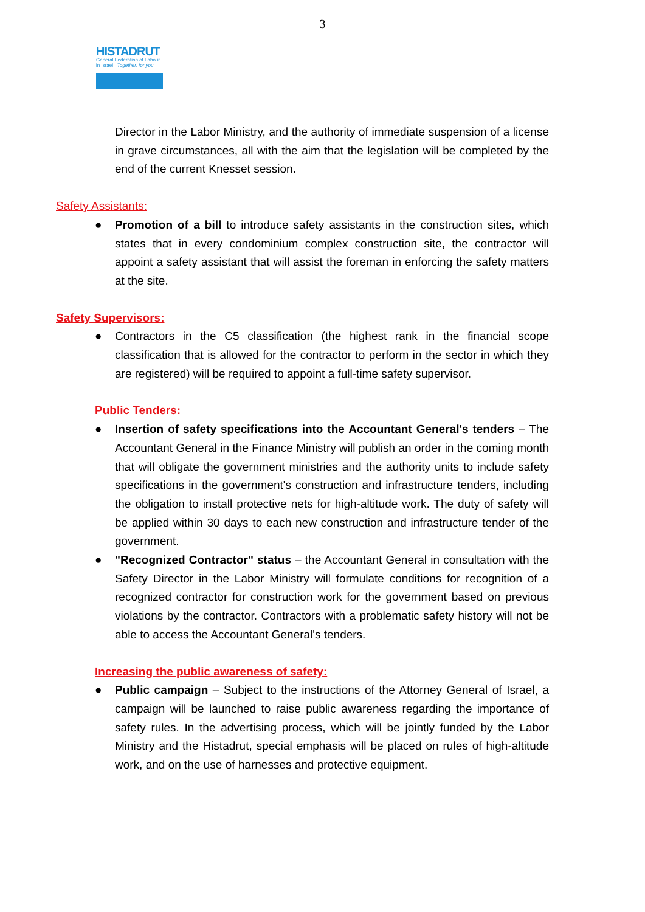3
HISTADRUT
General Federation of Labour
in Israel Together, for you
Director in the Labor Ministry, and the authority of immediate suspension of a license in grave circumstances, all with the aim that the legislation will be completed by the end of the current Knesset session.
Safety Assistants:
● Promotion of a bill to introduce safety assistants in the construction sites, which states that in every condominium complex construction site, the contractor will appoint a safety assistant that will assist the foreman in enforcing the safety matters at the site.
Safety Supervisors:
● Contractors in the C5 classification (the highest rank in the financial scope classification that is allowed for the contractor to perform in the sector in which they are registered) will be required to appoint a full-time safety supervisor.
Public Tenders:
● Insertion of safety specifications into the Accountant General's tenders – The Accountant General in the Finance Ministry will publish an order in the coming month that will obligate the government ministries and the authority units to include safety specifications in the government's construction and infrastructure tenders, including the obligation to install protective nets for high-altitude work. The duty of safety will be applied within 30 days to each new construction and infrastructure tender of the government.
● "Recognized Contractor" status – the Accountant General in consultation with the Safety Director in the Labor Ministry will formulate conditions for recognition of a recognized contractor for construction work for the government based on previous violations by the contractor. Contractors with a problematic safety history will not be able to access the Accountant General's tenders.
Increasing the public awareness of safety:
● Public campaign – Subject to the instructions of the Attorney General of Israel, a campaign will be launched to raise public awareness regarding the importance of safety rules. In the advertising process, which will be jointly funded by the Labor Ministry and the Histadrut, special emphasis will be placed on rules of high-altitude work, and on the use of harnesses and protective equipment.